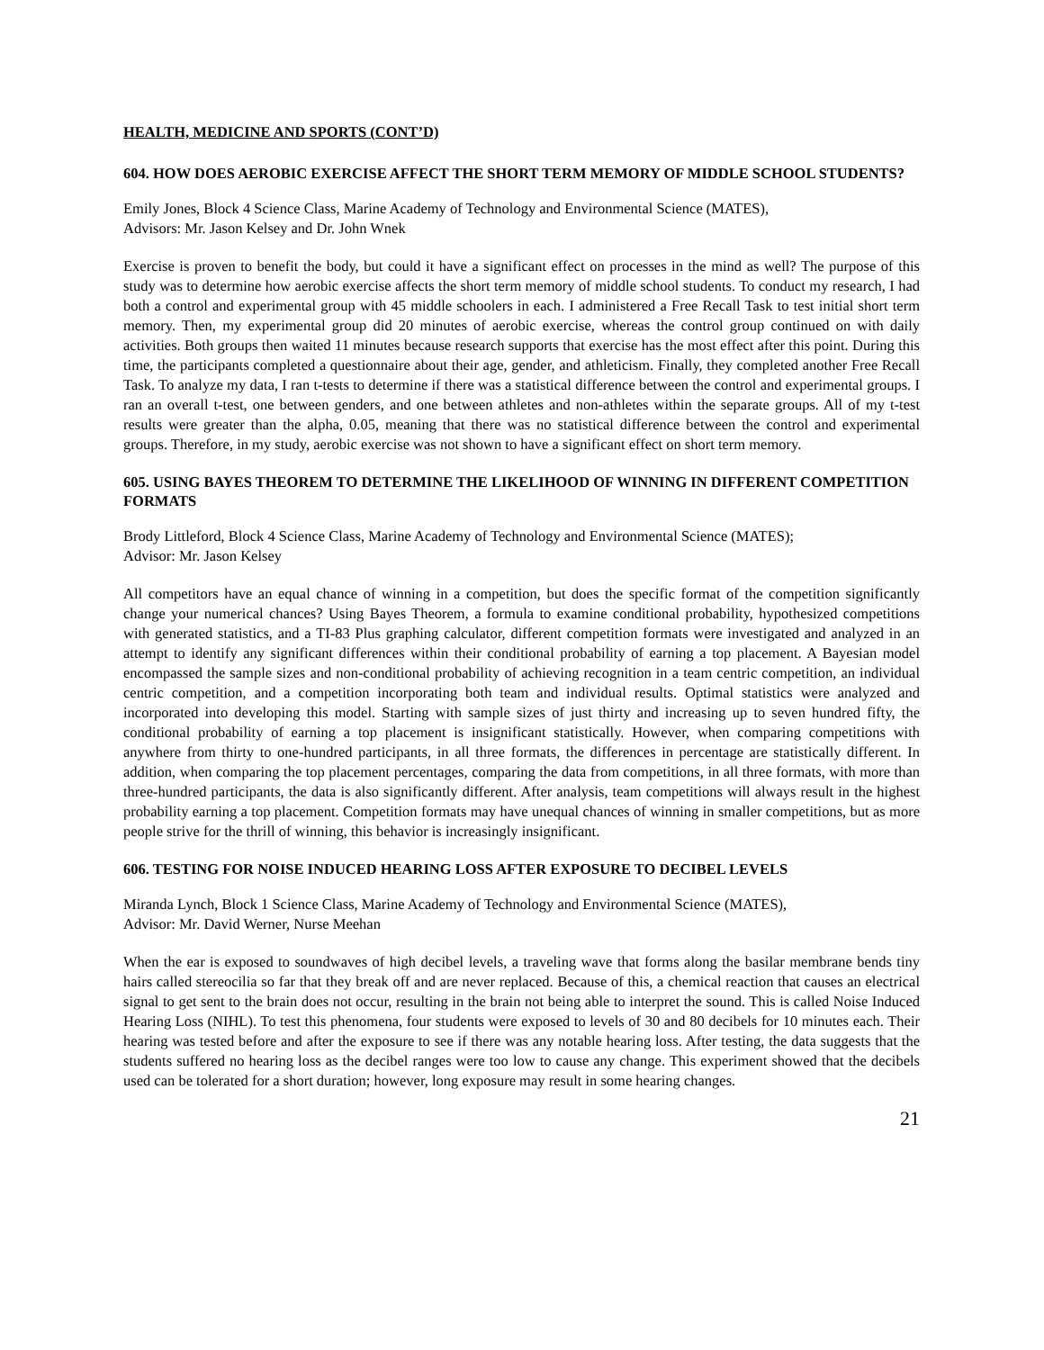HEALTH, MEDICINE AND SPORTS (CONT’D)
604. HOW DOES AEROBIC EXERCISE AFFECT THE SHORT TERM MEMORY OF MIDDLE SCHOOL STUDENTS?
Emily Jones, Block 4 Science Class, Marine Academy of Technology and Environmental Science (MATES),
Advisors: Mr. Jason Kelsey and Dr. John Wnek
Exercise is proven to benefit the body, but could it have a significant effect on processes in the mind as well? The purpose of this study was to determine how aerobic exercise affects the short term memory of middle school students. To conduct my research, I had both a control and experimental group with 45 middle schoolers in each. I administered a Free Recall Task to test initial short term memory. Then, my experimental group did 20 minutes of aerobic exercise, whereas the control group continued on with daily activities. Both groups then waited 11 minutes because research supports that exercise has the most effect after this point. During this time, the participants completed a questionnaire about their age, gender, and athleticism. Finally, they completed another Free Recall Task. To analyze my data, I ran t-tests to determine if there was a statistical difference between the control and experimental groups. I ran an overall t-test, one between genders, and one between athletes and non-athletes within the separate groups. All of my t-test results were greater than the alpha, 0.05, meaning that there was no statistical difference between the control and experimental groups. Therefore, in my study, aerobic exercise was not shown to have a significant effect on short term memory.
605. USING BAYES THEOREM TO DETERMINE THE LIKELIHOOD OF WINNING IN DIFFERENT COMPETITION FORMATS
Brody Littleford, Block 4 Science Class, Marine Academy of Technology and Environmental Science (MATES);
Advisor: Mr. Jason Kelsey
All competitors have an equal chance of winning in a competition, but does the specific format of the competition significantly change your numerical chances? Using Bayes Theorem, a formula to examine conditional probability, hypothesized competitions with generated statistics, and a TI-83 Plus graphing calculator, different competition formats were investigated and analyzed in an attempt to identify any significant differences within their conditional probability of earning a top placement. A Bayesian model encompassed the sample sizes and non-conditional probability of achieving recognition in a team centric competition, an individual centric competition, and a competition incorporating both team and individual results. Optimal statistics were analyzed and incorporated into developing this model. Starting with sample sizes of just thirty and increasing up to seven hundred fifty, the conditional probability of earning a top placement is insignificant statistically. However, when comparing competitions with anywhere from thirty to one-hundred participants, in all three formats, the differences in percentage are statistically different. In addition, when comparing the top placement percentages, comparing the data from competitions, in all three formats, with more than three-hundred participants, the data is also significantly different. After analysis, team competitions will always result in the highest probability earning a top placement. Competition formats may have unequal chances of winning in smaller competitions, but as more people strive for the thrill of winning, this behavior is increasingly insignificant.
606. TESTING FOR NOISE INDUCED HEARING LOSS AFTER EXPOSURE TO DECIBEL LEVELS
Miranda Lynch, Block 1 Science Class, Marine Academy of Technology and Environmental Science (MATES),
Advisor: Mr. David Werner, Nurse Meehan
When the ear is exposed to soundwaves of high decibel levels, a traveling wave that forms along the basilar membrane bends tiny hairs called stereocilia so far that they break off and are never replaced. Because of this, a chemical reaction that causes an electrical signal to get sent to the brain does not occur, resulting in the brain not being able to interpret the sound. This is called Noise Induced Hearing Loss (NIHL). To test this phenomena, four students were exposed to levels of 30 and 80 decibels for 10 minutes each. Their hearing was tested before and after the exposure to see if there was any notable hearing loss. After testing, the data suggests that the students suffered no hearing loss as the decibel ranges were too low to cause any change. This experiment showed that the decibels used can be tolerated for a short duration; however, long exposure may result in some hearing changes.
21